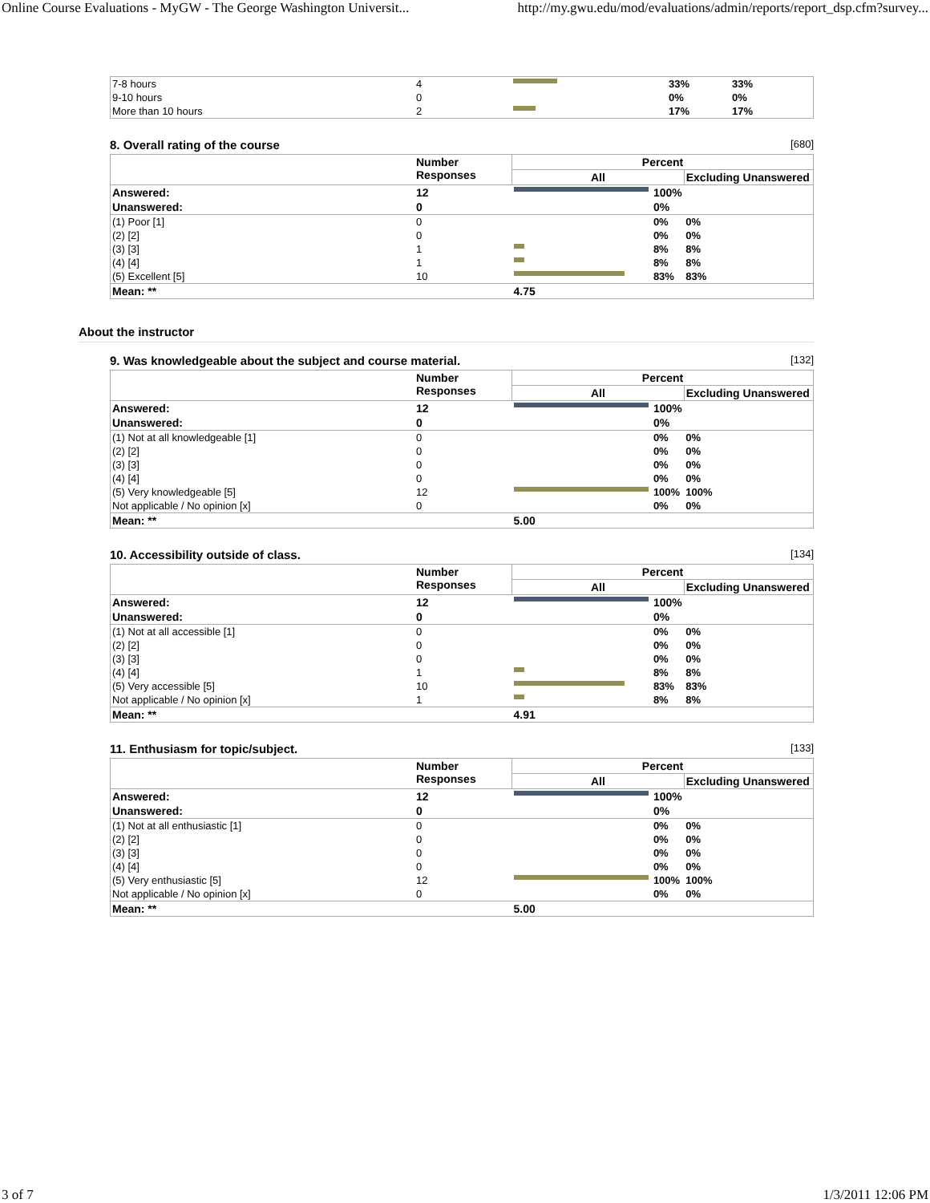Online Course Evaluations - MyGW - The George Washington Universit... http://my.gwu.edu/mod/evaluations/admin/reports/report_dsp.cfm?survey...
| 7-8 hours | 4 | | 33% | 33% |
| 9-10 hours | 0 | | 0% | 0% |
| More than 10 hours | 2 | | 17% | 17% |
8. Overall rating of the course [680]
| | Number Responses | Percent | | |
| | | All | | Excluding Unanswered |
| Answered: | 12 | | 100% | |
| Unanswered: | 0 | | 0% | |
| (1) Poor [1] | 0 | | 0% | 0% |
| (2) [2] | 0 | | 0% | 0% |
| (3) [3] | 1 | | 8% | 8% |
| (4) [4] | 1 | | 8% | 8% |
| (5) Excellent [5] | 10 | | 83% | 83% |
| Mean: ** | | 4.75 | | |
About the instructor
9. Was knowledgeable about the subject and course material. [132]
| | Number Responses | Percent | | |
| | | All | | Excluding Unanswered |
| Answered: | 12 | | 100% | |
| Unanswered: | 0 | | 0% | |
| (1) Not at all knowledgeable [1] | 0 | | 0% | 0% |
| (2) [2] | 0 | | 0% | 0% |
| (3) [3] | 0 | | 0% | 0% |
| (4) [4] | 0 | | 0% | 0% |
| (5) Very knowledgeable [5] | 12 | | 100% | 100% |
| Not applicable / No opinion [x] | 0 | | 0% | 0% |
| Mean: ** | | 5.00 | | |
10. Accessibility outside of class. [134]
| | Number Responses | Percent | | |
| | | All | | Excluding Unanswered |
| Answered: | 12 | | 100% | |
| Unanswered: | 0 | | 0% | |
| (1) Not at all accessible [1] | 0 | | 0% | 0% |
| (2) [2] | 0 | | 0% | 0% |
| (3) [3] | 0 | | 0% | 0% |
| (4) [4] | 1 | | 8% | 8% |
| (5) Very accessible [5] | 10 | | 83% | 83% |
| Not applicable / No opinion [x] | 1 | | 8% | 8% |
| Mean: ** | | 4.91 | | |
11. Enthusiasm for topic/subject. [133]
| | Number Responses | Percent | | |
| | | All | | Excluding Unanswered |
| Answered: | 12 | | 100% | |
| Unanswered: | 0 | | 0% | |
| (1) Not at all enthusiastic [1] | 0 | | 0% | 0% |
| (2) [2] | 0 | | 0% | 0% |
| (3) [3] | 0 | | 0% | 0% |
| (4) [4] | 0 | | 0% | 0% |
| (5) Very enthusiastic [5] | 12 | | 100% | 100% |
| Not applicable / No opinion [x] | 0 | | 0% | 0% |
| Mean: ** | | 5.00 | | |
3 of 7 1/3/2011 12:06 PM